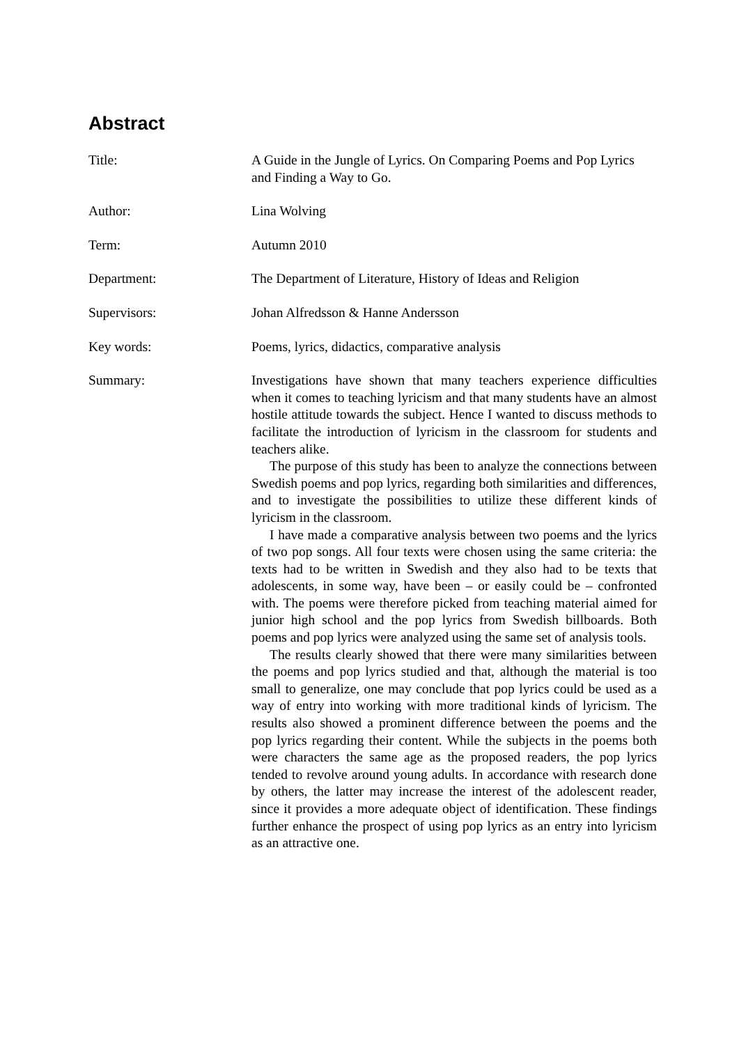Abstract
Title: A Guide in the Jungle of Lyrics. On Comparing Poems and Pop Lyrics and Finding a Way to Go.
Author: Lina Wolving
Term: Autumn 2010
Department: The Department of Literature, History of Ideas and Religion
Supervisors: Johan Alfredsson & Hanne Andersson
Key words: Poems, lyrics, didactics, comparative analysis
Summary: Investigations have shown that many teachers experience difficulties when it comes to teaching lyricism and that many students have an almost hostile attitude towards the subject. Hence I wanted to discuss methods to facilitate the introduction of lyricism in the classroom for students and teachers alike.
The purpose of this study has been to analyze the connections between Swedish poems and pop lyrics, regarding both similarities and differences, and to investigate the possibilities to utilize these different kinds of lyricism in the classroom.
I have made a comparative analysis between two poems and the lyrics of two pop songs. All four texts were chosen using the same criteria: the texts had to be written in Swedish and they also had to be texts that adolescents, in some way, have been – or easily could be – confronted with. The poems were therefore picked from teaching material aimed for junior high school and the pop lyrics from Swedish billboards. Both poems and pop lyrics were analyzed using the same set of analysis tools.
The results clearly showed that there were many similarities between the poems and pop lyrics studied and that, although the material is too small to generalize, one may conclude that pop lyrics could be used as a way of entry into working with more traditional kinds of lyricism. The results also showed a prominent difference between the poems and the pop lyrics regarding their content. While the subjects in the poems both were characters the same age as the proposed readers, the pop lyrics tended to revolve around young adults. In accordance with research done by others, the latter may increase the interest of the adolescent reader, since it provides a more adequate object of identification. These findings further enhance the prospect of using pop lyrics as an entry into lyricism as an attractive one.